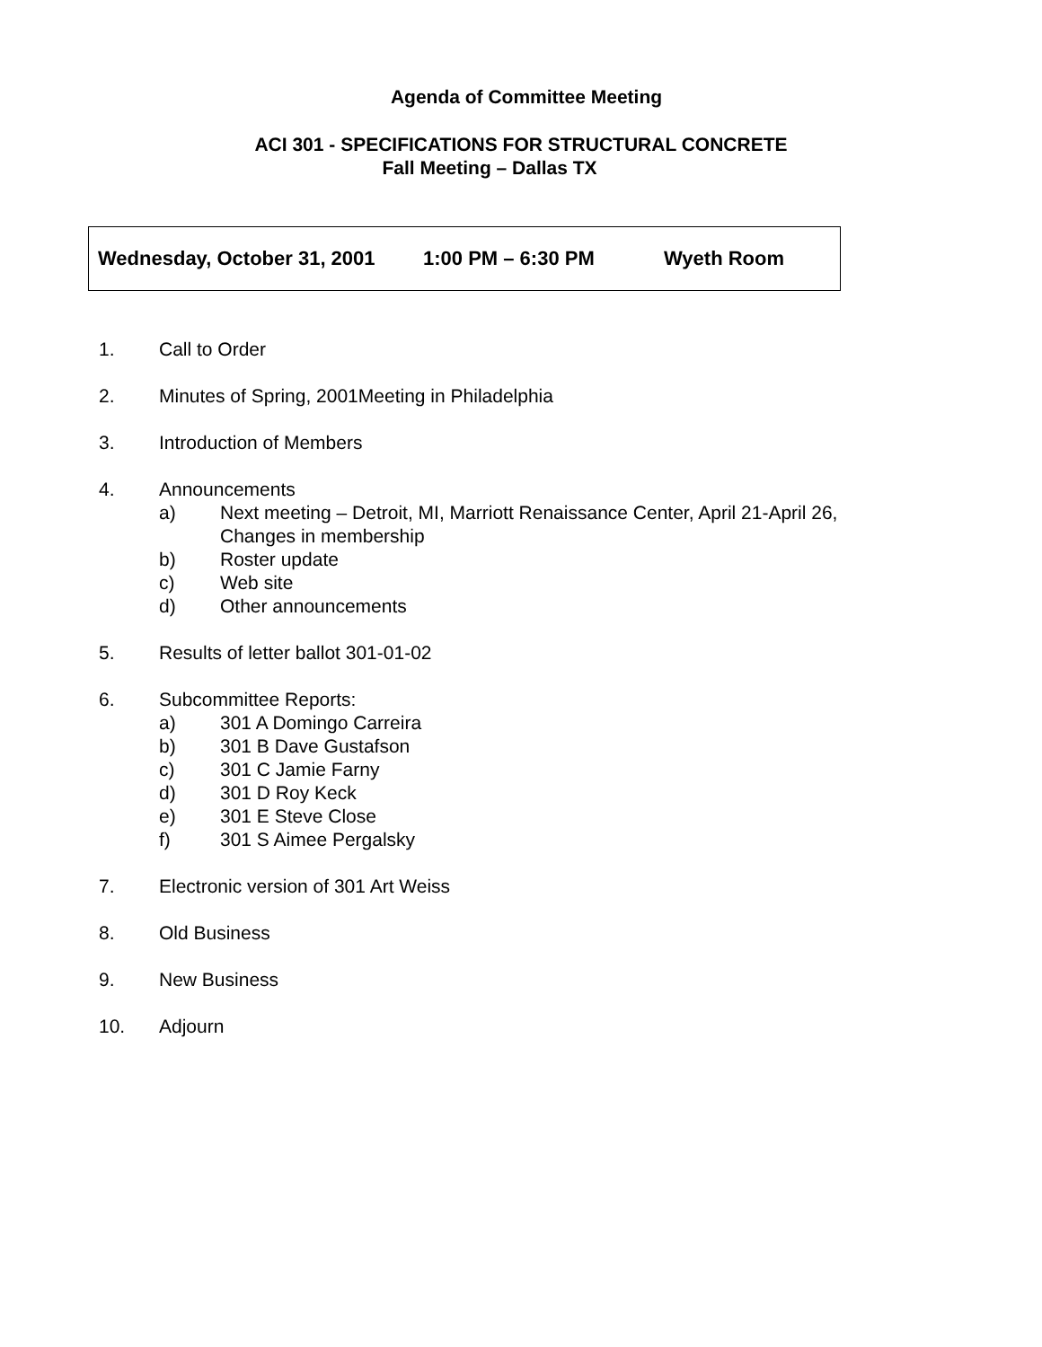Agenda of Committee Meeting
ACI 301 - SPECIFICATIONS FOR STRUCTURAL CONCRETE
Fall Meeting – Dallas TX
Wednesday, October 31, 2001 1:00 PM – 6:30 PM Wyeth Room
1. Call to Order
2. Minutes of Spring, 2001Meeting in Philadelphia
3. Introduction of Members
4. Announcements
a) Next meeting – Detroit, MI, Marriott Renaissance Center, April 21-April 26,
Changes in membership
b) Roster update
c) Web site
d) Other announcements
5. Results of letter ballot 301-01-02
6. Subcommittee Reports:
a) 301 A Domingo Carreira
b) 301 B Dave Gustafson
c) 301 C Jamie Farny
d) 301 D Roy Keck
e) 301 E Steve Close
f) 301 S Aimee Pergalsky
7. Electronic version of 301 Art Weiss
8. Old Business
9. New Business
10. Adjourn